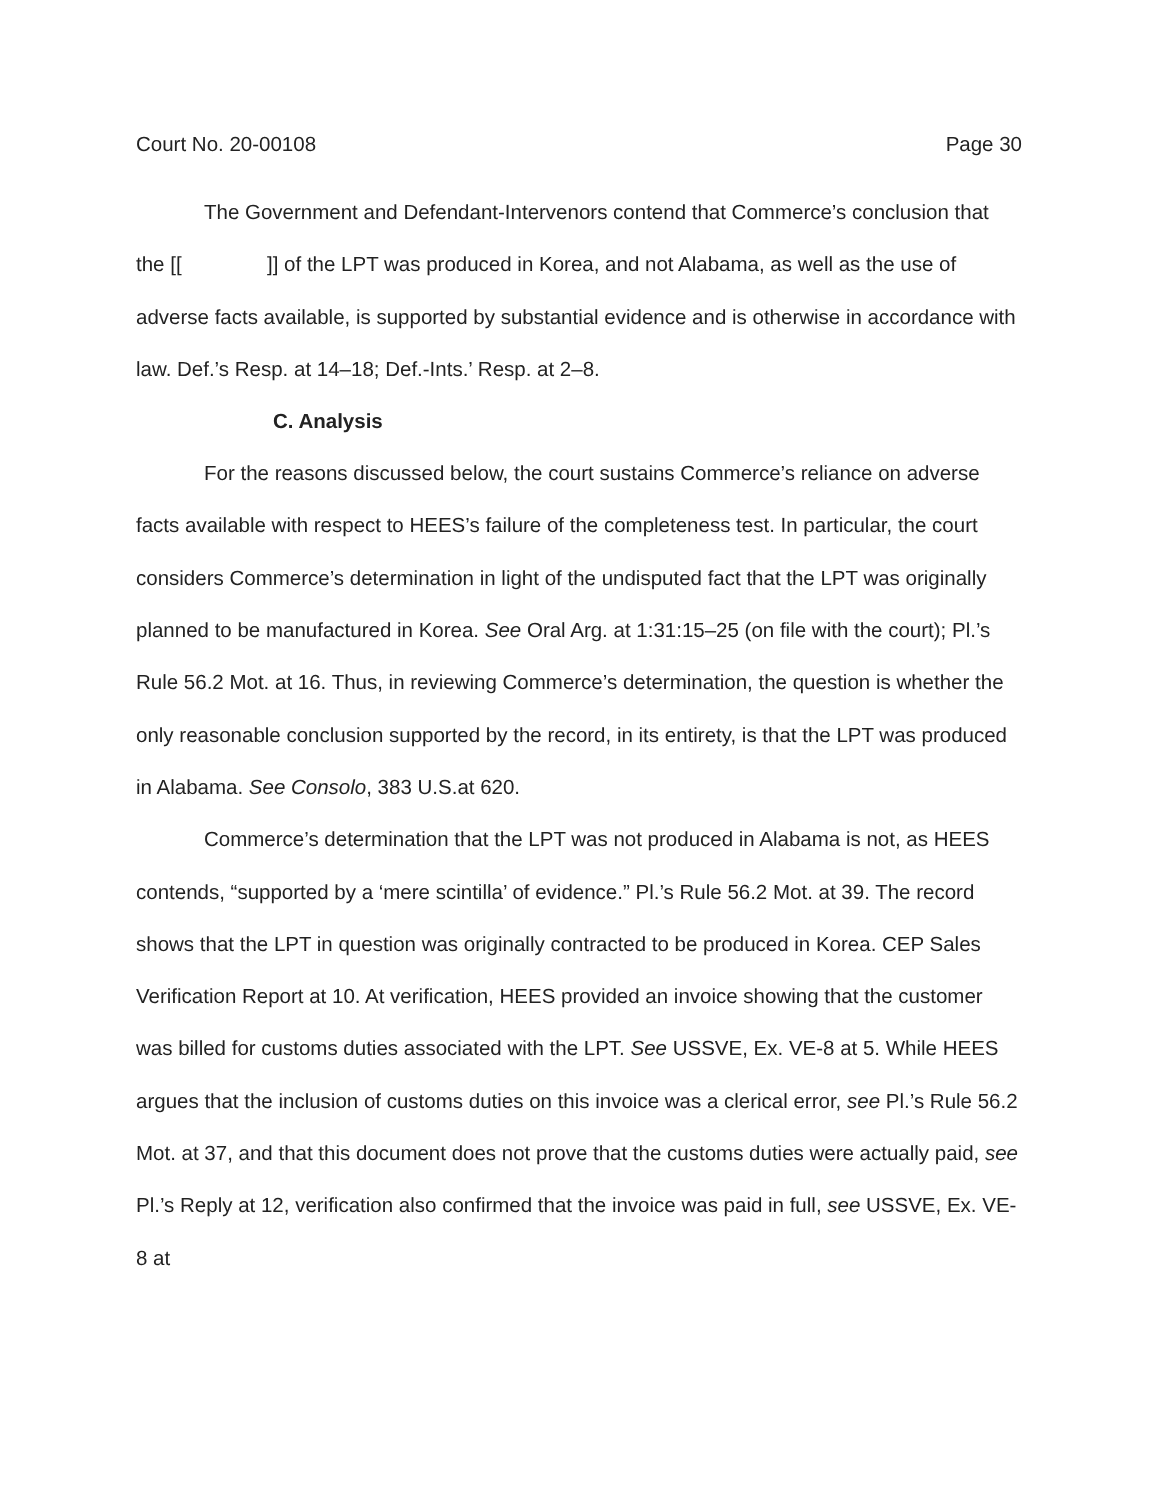Court No. 20-00108 Page 30
The Government and Defendant-Intervenors contend that Commerce’s conclusion that the [[ ]] of the LPT was produced in Korea, and not Alabama, as well as the use of adverse facts available, is supported by substantial evidence and is otherwise in accordance with law. Def.’s Resp. at 14–18; Def.-Ints.’ Resp. at 2–8.
C. Analysis
For the reasons discussed below, the court sustains Commerce’s reliance on adverse facts available with respect to HEES’s failure of the completeness test. In particular, the court considers Commerce’s determination in light of the undisputed fact that the LPT was originally planned to be manufactured in Korea. See Oral Arg. at 1:31:15–25 (on file with the court); Pl.’s Rule 56.2 Mot. at 16. Thus, in reviewing Commerce’s determination, the question is whether the only reasonable conclusion supported by the record, in its entirety, is that the LPT was produced in Alabama. See Consolo, 383 U.S.at 620.
Commerce’s determination that the LPT was not produced in Alabama is not, as HEES contends, “supported by a ‘mere scintilla’ of evidence.” Pl.’s Rule 56.2 Mot. at 39. The record shows that the LPT in question was originally contracted to be produced in Korea. CEP Sales Verification Report at 10. At verification, HEES provided an invoice showing that the customer was billed for customs duties associated with the LPT. See USSVE, Ex. VE-8 at 5. While HEES argues that the inclusion of customs duties on this invoice was a clerical error, see Pl.’s Rule 56.2 Mot. at 37, and that this document does not prove that the customs duties were actually paid, see Pl.’s Reply at 12, verification also confirmed that the invoice was paid in full, see USSVE, Ex. VE-8 at